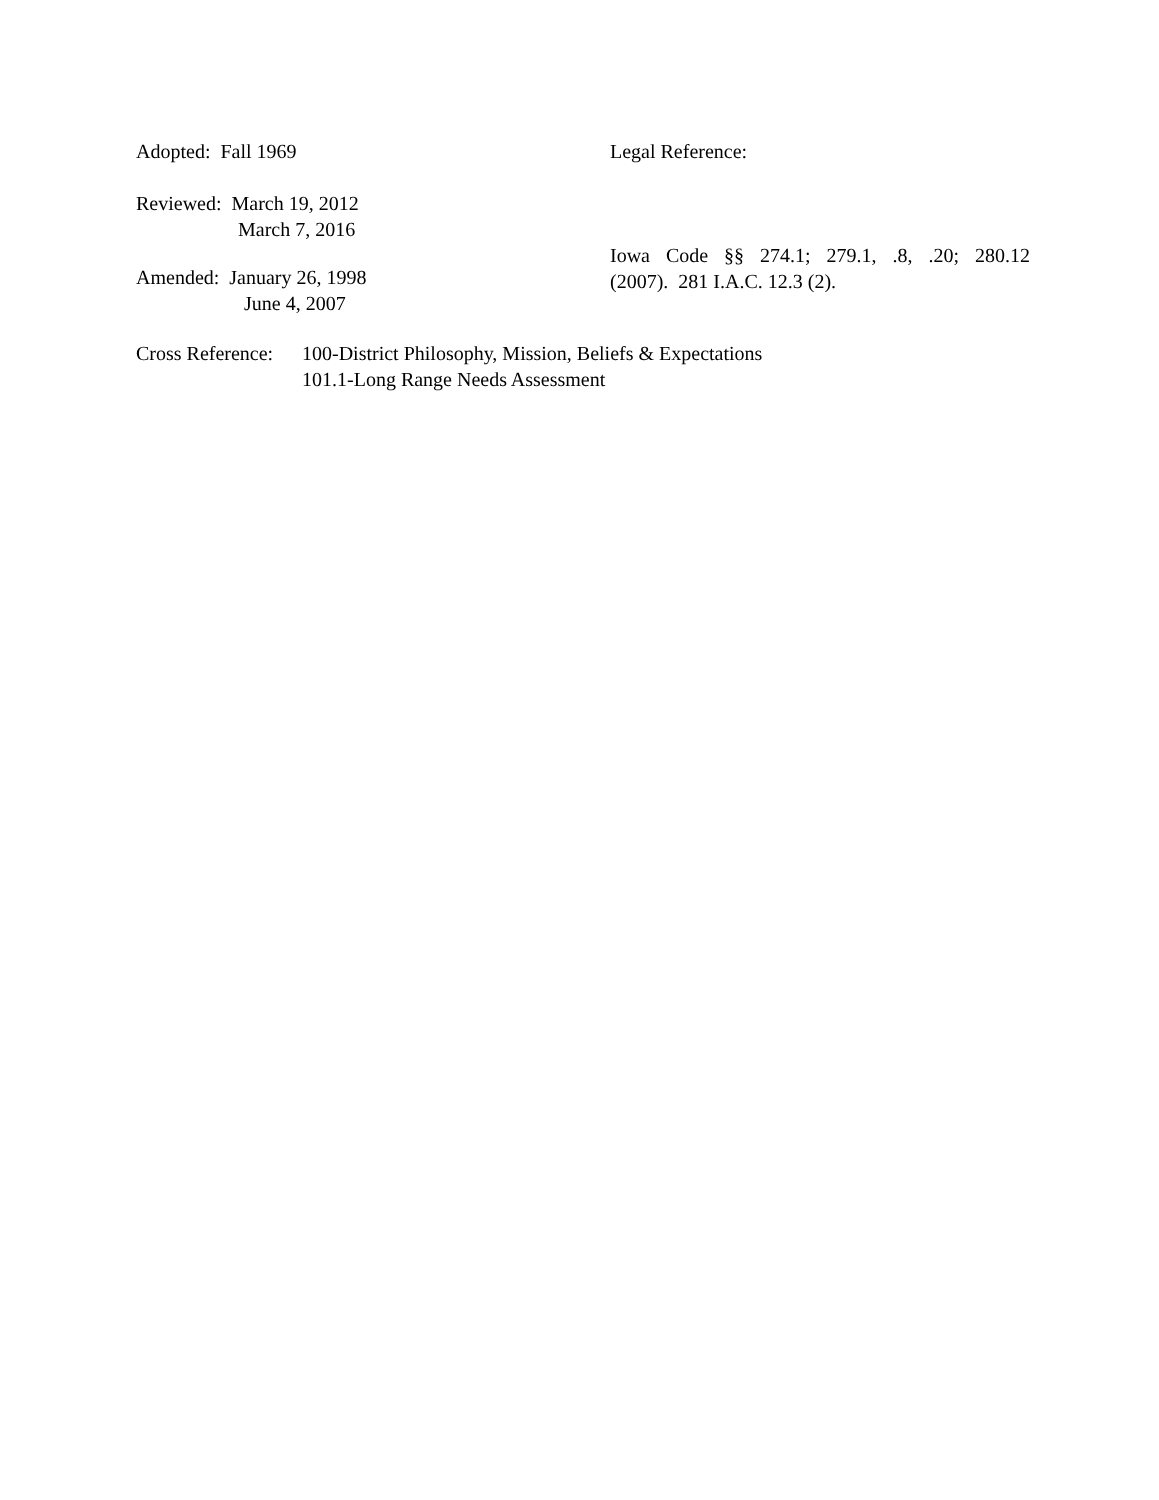Adopted: Fall 1969
Reviewed: March 19, 2012
March 7, 2016
Amended: January 26, 1998
June 4, 2007
Legal Reference:
Iowa Code §§ 274.1; 279.1, .8, .20; 280.12
(2007). 281 I.A.C. 12.3 (2).
Cross Reference:
100-District Philosophy, Mission, Beliefs & Expectations
101.1-Long Range Needs Assessment